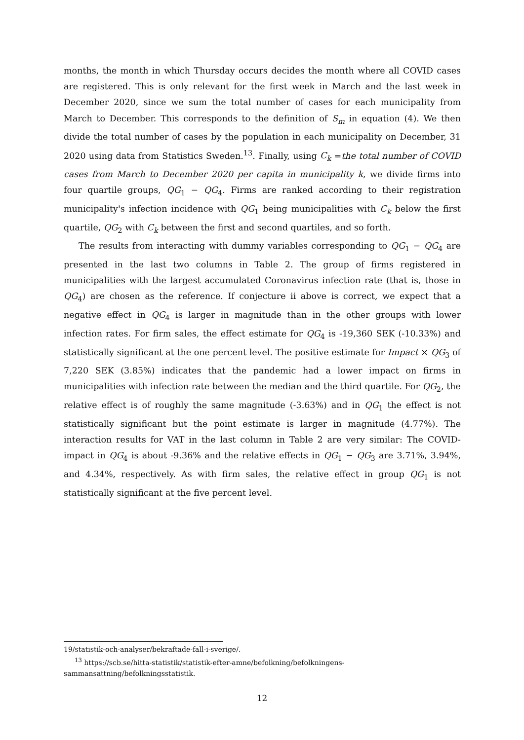months, the month in which Thursday occurs decides the month where all COVID cases are registered. This is only relevant for the first week in March and the last week in December 2020, since we sum the total number of cases for each municipality from March to December. This corresponds to the definition of S<sub>m</sub> in equation (4). We then divide the total number of cases by the population in each municipality on December, 31 2020 using data from Statistics Sweden.<sup>13</sup>. Finally, using C<sub>k</sub> =the total number of COVID cases from March to December 2020 per capita in municipality k, we divide firms into four quartile groups, QG<sub>1</sub> − QG<sub>4</sub>. Firms are ranked according to their registration municipality's infection incidence with QG<sub>1</sub> being municipalities with C<sub>k</sub> below the first quartile, QG<sub>2</sub> with C<sub>k</sub> between the first and second quartiles, and so forth.
The results from interacting with dummy variables corresponding to QG<sub>1</sub> − QG<sub>4</sub> are presented in the last two columns in Table 2. The group of firms registered in municipalities with the largest accumulated Coronavirus infection rate (that is, those in QG<sub>4</sub>) are chosen as the reference. If conjecture ii above is correct, we expect that a negative effect in QG<sub>4</sub> is larger in magnitude than in the other groups with lower infection rates. For firm sales, the effect estimate for QG<sub>4</sub> is -19,360 SEK (-10.33%) and statistically significant at the one percent level. The positive estimate for Impact × QG<sub>3</sub> of 7,220 SEK (3.85%) indicates that the pandemic had a lower impact on firms in municipalities with infection rate between the median and the third quartile. For QG<sub>2</sub>, the relative effect is of roughly the same magnitude (-3.63%) and in QG<sub>1</sub> the effect is not statistically significant but the point estimate is larger in magnitude (4.77%). The interaction results for VAT in the last column in Table 2 are very similar: The COVID-impact in QG<sub>4</sub> is about -9.36% and the relative effects in QG<sub>1</sub> − QG<sub>3</sub> are 3.71%, 3.94%, and 4.34%, respectively. As with firm sales, the relative effect in group QG<sub>1</sub> is not statistically significant at the five percent level.
19/statistik-och-analyser/bekraftade-fall-i-sverige/.
<sup>13</sup> https://scb.se/hitta-statistik/statistik-efter-amne/befolkning/befolkningens-sammansattning/befolkningsstatistik.
12